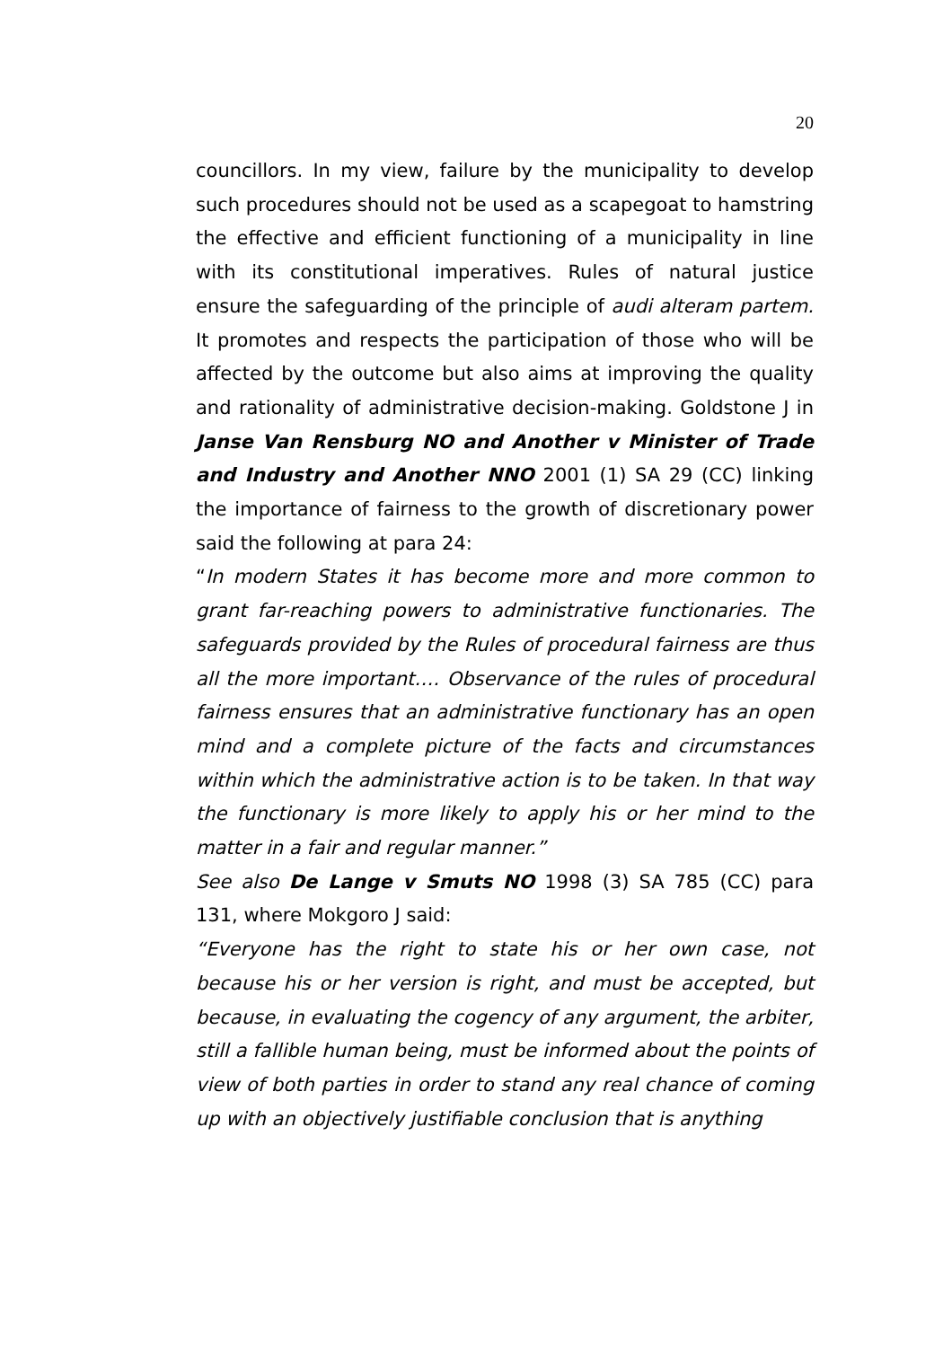20
councillors. In my view, failure by the municipality to develop such procedures should not be used as a scapegoat to hamstring the effective and efficient functioning of a municipality in line with its constitutional imperatives. Rules of natural justice ensure the safeguarding of the principle of audi alteram partem. It promotes and respects the participation of those who will be affected by the outcome but also aims at improving the quality and rationality of administrative decision-making. Goldstone J in Janse Van Rensburg NO and Another v Minister of Trade and Industry and Another NNO 2001 (1) SA 29 (CC) linking the importance of fairness to the growth of discretionary power said the following at para 24:
“In modern States it has become more and more common to grant far-reaching powers to administrative functionaries. The safeguards provided by the Rules of procedural fairness are thus all the more important…. Observance of the rules of procedural fairness ensures that an administrative functionary has an open mind and a complete picture of the facts and circumstances within which the administrative action is to be taken. In that way the functionary is more likely to apply his or her mind to the matter in a fair and regular manner.”
See also De Lange v Smuts NO 1998 (3) SA 785 (CC) para 131, where Mokgoro J said:
“Everyone has the right to state his or her own case, not because his or her version is right, and must be accepted, but because, in evaluating the cogency of any argument, the arbiter, still a fallible human being, must be informed about the points of view of both parties in order to stand any real chance of coming up with an objectively justifiable conclusion that is anything